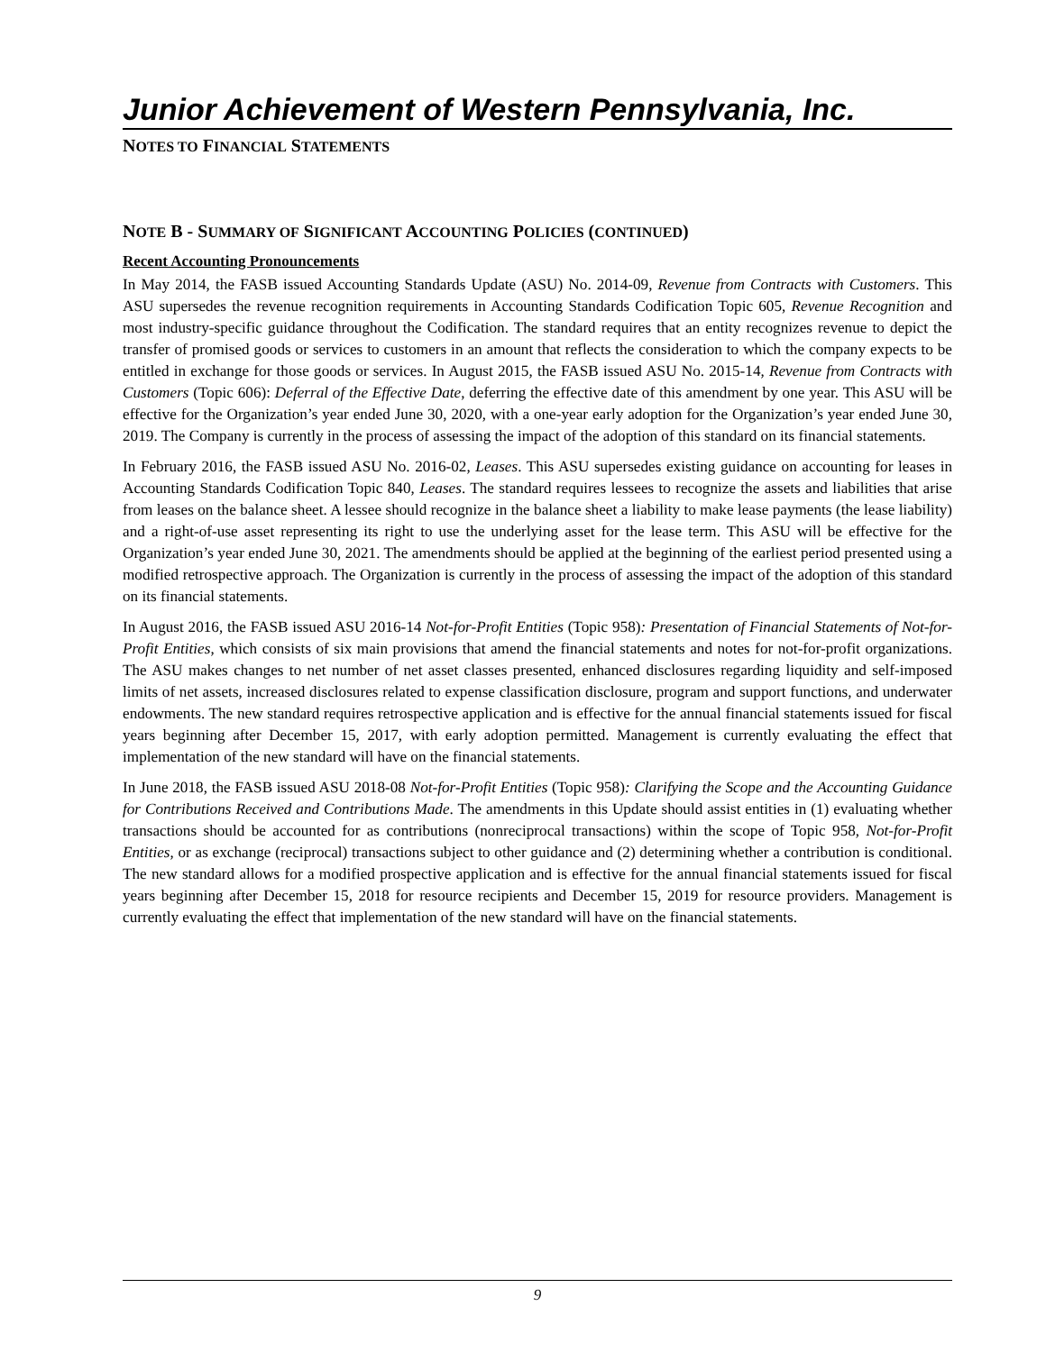Junior Achievement of Western Pennsylvania, Inc.
NOTES TO FINANCIAL STATEMENTS
NOTE B - SUMMARY OF SIGNIFICANT ACCOUNTING POLICIES (CONTINUED)
Recent Accounting Pronouncements
In May 2014, the FASB issued Accounting Standards Update (ASU) No. 2014-09, Revenue from Contracts with Customers. This ASU supersedes the revenue recognition requirements in Accounting Standards Codification Topic 605, Revenue Recognition and most industry-specific guidance throughout the Codification. The standard requires that an entity recognizes revenue to depict the transfer of promised goods or services to customers in an amount that reflects the consideration to which the company expects to be entitled in exchange for those goods or services. In August 2015, the FASB issued ASU No. 2015-14, Revenue from Contracts with Customers (Topic 606): Deferral of the Effective Date, deferring the effective date of this amendment by one year. This ASU will be effective for the Organization’s year ended June 30, 2020, with a one-year early adoption for the Organization’s year ended June 30, 2019. The Company is currently in the process of assessing the impact of the adoption of this standard on its financial statements.
In February 2016, the FASB issued ASU No. 2016-02, Leases. This ASU supersedes existing guidance on accounting for leases in Accounting Standards Codification Topic 840, Leases. The standard requires lessees to recognize the assets and liabilities that arise from leases on the balance sheet. A lessee should recognize in the balance sheet a liability to make lease payments (the lease liability) and a right-of-use asset representing its right to use the underlying asset for the lease term. This ASU will be effective for the Organization’s year ended June 30, 2021. The amendments should be applied at the beginning of the earliest period presented using a modified retrospective approach. The Organization is currently in the process of assessing the impact of the adoption of this standard on its financial statements.
In August 2016, the FASB issued ASU 2016-14 Not-for-Profit Entities (Topic 958): Presentation of Financial Statements of Not-for-Profit Entities, which consists of six main provisions that amend the financial statements and notes for not-for-profit organizations. The ASU makes changes to net number of net asset classes presented, enhanced disclosures regarding liquidity and self-imposed limits of net assets, increased disclosures related to expense classification disclosure, program and support functions, and underwater endowments. The new standard requires retrospective application and is effective for the annual financial statements issued for fiscal years beginning after December 15, 2017, with early adoption permitted. Management is currently evaluating the effect that implementation of the new standard will have on the financial statements.
In June 2018, the FASB issued ASU 2018-08 Not-for-Profit Entities (Topic 958): Clarifying the Scope and the Accounting Guidance for Contributions Received and Contributions Made. The amendments in this Update should assist entities in (1) evaluating whether transactions should be accounted for as contributions (nonreciprocal transactions) within the scope of Topic 958, Not-for-Profit Entities, or as exchange (reciprocal) transactions subject to other guidance and (2) determining whether a contribution is conditional. The new standard allows for a modified prospective application and is effective for the annual financial statements issued for fiscal years beginning after December 15, 2018 for resource recipients and December 15, 2019 for resource providers. Management is currently evaluating the effect that implementation of the new standard will have on the financial statements.
9